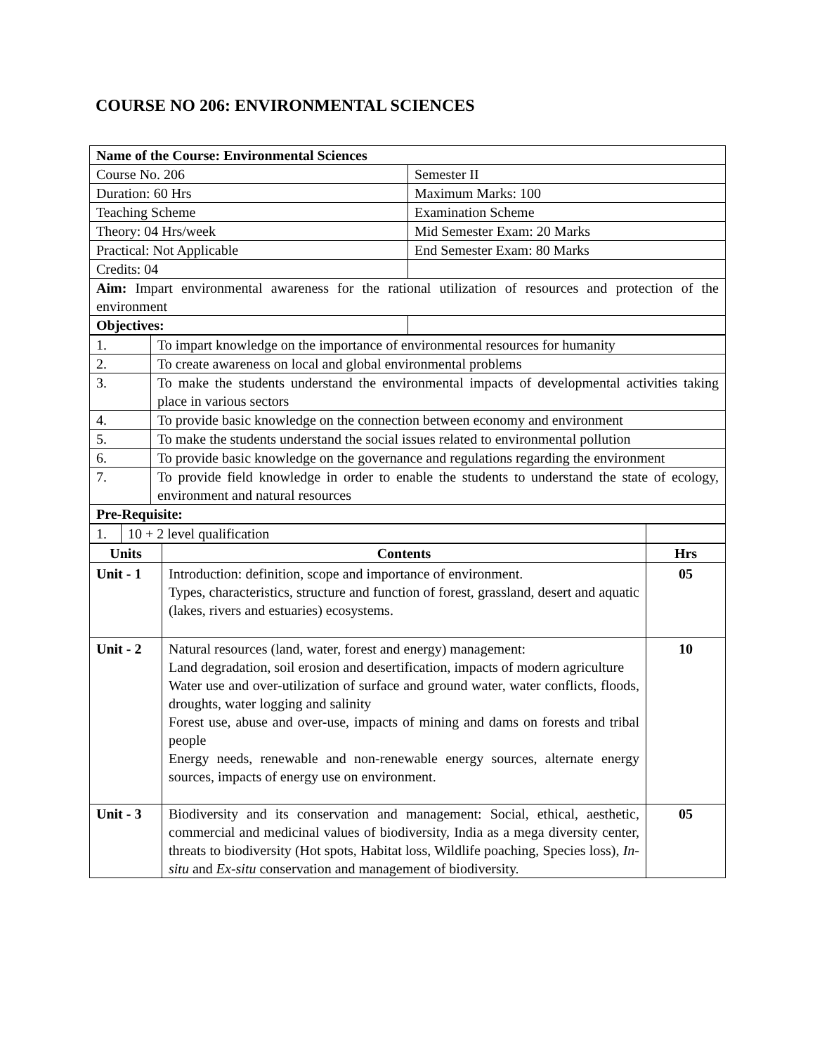COURSE NO 206: ENVIRONMENTAL SCIENCES
| Name of the Course: Environmental Sciences | |
| Course No. 206 | Semester II |
| Duration: 60 Hrs | Maximum Marks: 100 |
| Teaching Scheme | Examination Scheme |
| Theory: 04 Hrs/week | Mid Semester Exam: 20 Marks |
| Practical: Not Applicable | End Semester Exam: 80 Marks |
| Credits: 04 | |
| Aim: Impart environmental awareness for the rational utilization of resources and protection of the environment | |
| Objectives: | |
| 1. | To impart knowledge on the importance of environmental resources for humanity |
| 2. | To create awareness on local and global environmental problems |
| 3. | To make the students understand the environmental impacts of developmental activities taking place in various sectors |
| 4. | To provide basic knowledge on the connection between economy and environment |
| 5. | To make the students understand the social issues related to environmental pollution |
| 6. | To provide basic knowledge on the governance and regulations regarding the environment |
| 7. | To provide field knowledge in order to enable the students to understand the state of ecology, environment and natural resources |
| Pre-Requisite: | |
| 1. | 10 + 2 level qualification | |
| Units | Contents | Hrs |
| --- | --- | --- |
| Unit - 1 | Introduction: definition, scope and importance of environment. Types, characteristics, structure and function of forest, grassland, desert and aquatic (lakes, rivers and estuaries) ecosystems. | 05 |
| Unit - 2 | Natural resources (land, water, forest and energy) management: Land degradation, soil erosion and desertification, impacts of modern agriculture Water use and over-utilization of surface and ground water, water conflicts, floods, droughts, water logging and salinity Forest use, abuse and over-use, impacts of mining and dams on forests and tribal people Energy needs, renewable and non-renewable energy sources, alternate energy sources, impacts of energy use on environment. | 10 |
| Unit - 3 | Biodiversity and its conservation and management: Social, ethical, aesthetic, commercial and medicinal values of biodiversity, India as a mega diversity center, threats to biodiversity (Hot spots, Habitat loss, Wildlife poaching, Species loss), In-situ and Ex-situ conservation and management of biodiversity. | 05 |